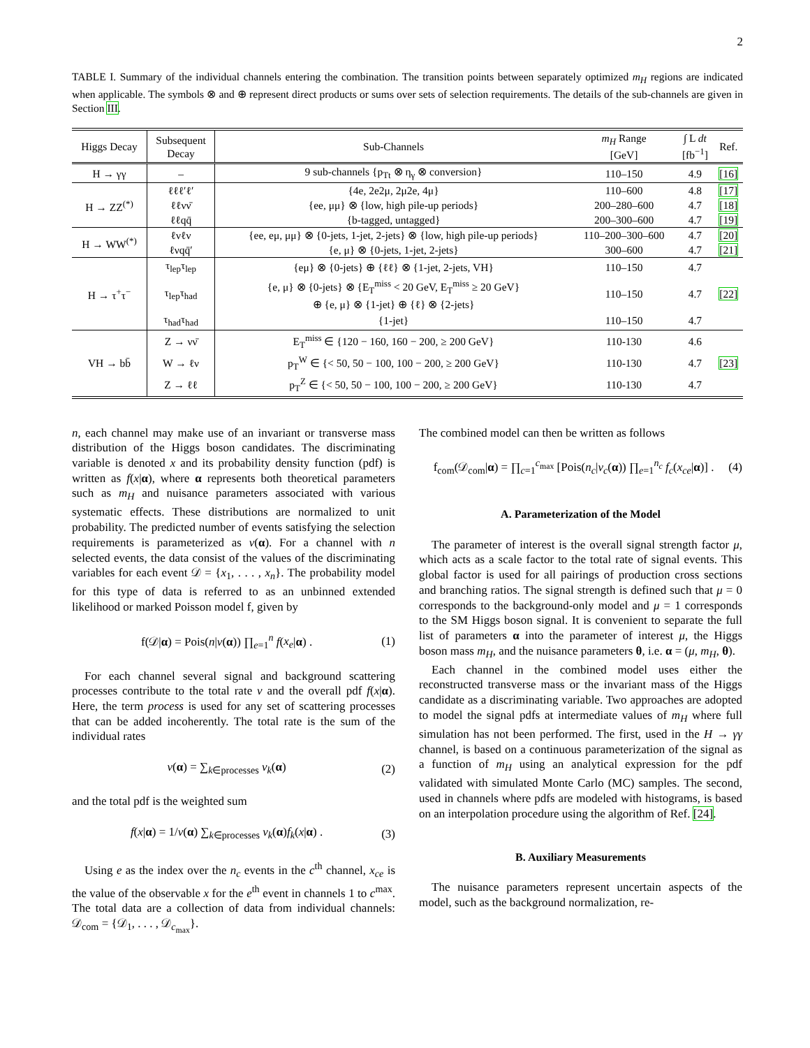2
TABLE I. Summary of the individual channels entering the combination. The transition points between separately optimized m<sub>H</sub> regions are indicated when applicable. The symbols ⊗ and ⊕ represent direct products or sums over sets of selection requirements. The details of the sub-channels are given in Section III.
| Higgs Decay | Subsequent Decay | Sub-Channels | m<sub>H</sub> Range [GeV] | ∫ L dt [fb<sup>−1</sup>] | Ref. |
| --- | --- | --- | --- | --- | --- |
| H → γγ | – | 9 sub-channels {p<sub>Tt</sub> ⊗ η<sub>γ</sub> ⊗ conversion} | 110–150 | 4.9 | [16] |
| H → ZZ<sup>(*)</sup> | ℓℓℓ′ℓ′ | {4e, 2e2μ, 2μ2e, 4μ} | 110–600 | 4.8 | [17] |
| | ℓℓνν̄ | {ee, μμ} ⊗ {low, high pile-up periods} | 200–280–600 | 4.7 | [18] |
| | ℓℓqq̄ | {b-tagged, untagged} | 200–300–600 | 4.7 | [19] |
| H → WW<sup>(*)</sup> | ℓνℓν | {ee, eμ, μμ} ⊗ {0-jets, 1-jet, 2-jets} ⊗ {low, high pile-up periods} | 110–200–300–600 | 4.7 | [20] |
| | ℓνqq̄′ | {e, μ} ⊗ {0-jets, 1-jet, 2-jets} | 300–600 | 4.7 | [21] |
| H → τ<sup>+</sup>τ<sup>−</sup> | τ<sub>lep</sub>τ<sub>lep</sub> | {eμ} ⊗ {0-jets} ⊕ {ℓℓ} ⊗ {1-jet, 2-jets, VH} | 110–150 | 4.7 | [22] |
| | τ<sub>lep</sub>τ<sub>had</sub> | {e, μ} ⊗ {0-jets} ⊗ {E<sub>T</sub><sup>miss</sup> < 20 GeV, E<sub>T</sub><sup>miss</sup> ≥ 20 GeV} ⊕ {e, μ} ⊗ {1-jet} ⊕ {ℓ} ⊗ {2-jets} | 110–150 | 4.7 | |
| | τ<sub>had</sub>τ<sub>had</sub> | {1-jet} | 110–150 | 4.7 | |
| VH → bb̄ | Z → νν̄ | E<sub>T</sub><sup>miss</sup> ∈ {120 − 160, 160 − 200, ≥ 200 GeV} | 110-130 | 4.6 | [23] |
| | W → ℓν | p<sub>T</sub><sup>W</sup> ∈ {< 50, 50 − 100, 100 − 200, ≥ 200 GeV} | 110-130 | 4.7 | |
| | Z → ℓℓ | p<sub>T</sub><sup>Z</sup> ∈ {< 50, 50 − 100, 100 − 200, ≥ 200 GeV} | 110-130 | 4.7 | |
n, each channel may make use of an invariant or transverse mass distribution of the Higgs boson candidates. The discriminating variable is denoted x and its probability density function (pdf) is written as f(x|α), where α represents both theoretical parameters such as m<sub>H</sub> and nuisance parameters associated with various systematic effects. These distributions are normalized to unit probability. The predicted number of events satisfying the selection requirements is parameterized as ν(α). For a channel with n selected events, the data consist of the values of the discriminating variables for each event 𝒟 = {x<sub>1</sub>, . . . , x<sub>n</sub>}. The probability model for this type of data is referred to as an unbinned extended likelihood or marked Poisson model f, given by
f(𝒟|α) = Pois(n|ν(α)) ∏<sub>e=1</sub><sup>n</sup> f(x<sub>e</sub>|α) . (1)
For each channel several signal and background scattering processes contribute to the total rate ν and the overall pdf f(x|α). Here, the term process is used for any set of scattering processes that can be added incoherently. The total rate is the sum of the individual rates
ν(α) = ∑<sub>k∈processes</sub> ν<sub>k</sub>(α) (2)
and the total pdf is the weighted sum
f(x|α) = 1/ν(α) ∑<sub>k∈processes</sub> ν<sub>k</sub>(α)f<sub>k</sub>(x|α) . (3)
Using e as the index over the n<sub>c</sub> events in the c<sup>th</sup> channel, x<sub>ce</sub> is the value of the observable x for the e<sup>th</sup> event in channels 1 to c<sup>max</sup>. The total data are a collection of data from individual channels: 𝒟<sub>com</sub> = {𝒟<sub>1</sub>, . . . , 𝒟<sub>c<sub>max</sub></sub>}.
The combined model can then be written as follows
f<sub>com</sub>(𝒟<sub>com</sub>|α) = ∏<sub>c=1</sub><sup>c<sub>max</sub></sup> [Pois(n<sub>c</sub>|ν<sub>c</sub>(α)) ∏<sub>e=1</sub><sup>n<sub>c</sub></sup> f<sub>c</sub>(x<sub>ce</sub>|α)] . (4)
A. Parameterization of the Model
The parameter of interest is the overall signal strength factor μ, which acts as a scale factor to the total rate of signal events. This global factor is used for all pairings of production cross sections and branching ratios. The signal strength is defined such that μ = 0 corresponds to the background-only model and μ = 1 corresponds to the SM Higgs boson signal. It is convenient to separate the full list of parameters α into the parameter of interest μ, the Higgs boson mass m<sub>H</sub>, and the nuisance parameters θ, i.e. α = (μ, m<sub>H</sub>, θ).
Each channel in the combined model uses either the reconstructed transverse mass or the invariant mass of the Higgs candidate as a discriminating variable. Two approaches are adopted to model the signal pdfs at intermediate values of m<sub>H</sub> where full simulation has not been performed. The first, used in the H → γγ channel, is based on a continuous parameterization of the signal as a function of m<sub>H</sub> using an analytical expression for the pdf validated with simulated Monte Carlo (MC) samples. The second, used in channels where pdfs are modeled with histograms, is based on an interpolation procedure using the algorithm of Ref. [24].
B. Auxiliary Measurements
The nuisance parameters represent uncertain aspects of the model, such as the background normalization, re-